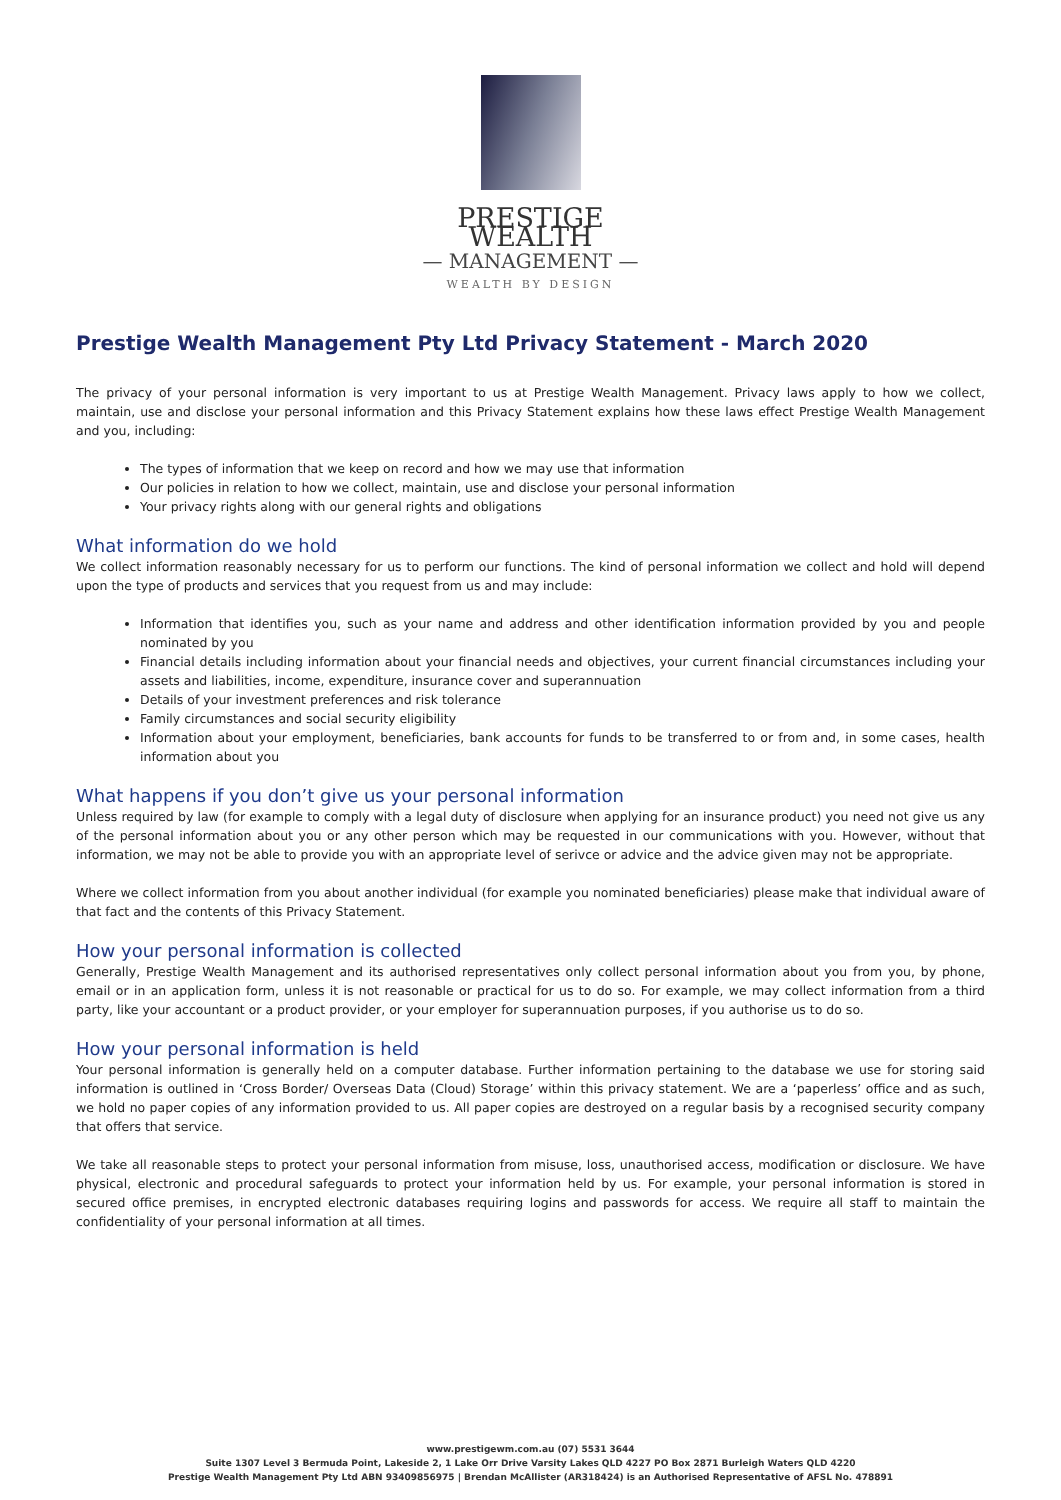PRESTIGE WEALTH
— MANAGEMENT —
WEALTH BY DESIGN
Prestige Wealth Management Pty Ltd Privacy Statement - March 2020
The privacy of your personal information is very important to us at Prestige Wealth Management. Privacy laws apply to how we collect, maintain, use and disclose your personal information and this Privacy Statement explains how these laws effect Prestige Wealth Management and you, including:
The types of information that we keep on record and how we may use that information
Our policies in relation to how we collect, maintain, use and disclose your personal information
Your privacy rights along with our general rights and obligations
What information do we hold
We collect information reasonably necessary for us to perform our functions. The kind of personal information we collect and hold will depend upon the type of products and services that you request from us and may include:
Information that identifies you, such as your name and address and other identification information provided by you and people nominated by you
Financial details including information about your financial needs and objectives, your current financial circumstances including your assets and liabilities, income, expenditure, insurance cover and superannuation
Details of your investment preferences and risk tolerance
Family circumstances and social security eligibility
Information about your employment, beneficiaries, bank accounts for funds to be transferred to or from and, in some cases, health information about you
What happens if you don’t give us your personal information
Unless required by law (for example to comply with a legal duty of disclosure when applying for an insurance product) you need not give us any of the personal information about you or any other person which may be requested in our communications with you. However, without that information, we may not be able to provide you with an appropriate level of serivce or advice and the advice given may not be appropriate.
Where we collect information from you about another individual (for example you nominated beneficiaries) please make that individual aware of that fact and the contents of this Privacy Statement.
How your personal information is collected
Generally, Prestige Wealth Management and its authorised representatives only collect personal information about you from you, by phone, email or in an application form, unless it is not reasonable or practical for us to do so. For example, we may collect information from a third party, like your accountant or a product provider, or your employer for superannuation purposes, if you authorise us to do so.
How your personal information is held
Your personal information is generally held on a computer database. Further information pertaining to the database we use for storing said information is outlined in ‘Cross Border/ Overseas Data (Cloud) Storage’ within this privacy statement. We are a ‘paperless’ office and as such, we hold no paper copies of any information provided to us. All paper copies are destroyed on a regular basis by a recognised security company that offers that service.
We take all reasonable steps to protect your personal information from misuse, loss, unauthorised access, modification or disclosure. We have physical, electronic and procedural safeguards to protect your information held by us. For example, your personal information is stored in secured office premises, in encrypted electronic databases requiring logins and passwords for access. We require all staff to maintain the confidentiality of your personal information at all times.
www.prestigewm.com.au (07) 5531 3644
Suite 1307 Level 3 Bermuda Point, Lakeside 2, 1 Lake Orr Drive Varsity Lakes QLD 4227 PO Box 2871 Burleigh Waters QLD 4220
Prestige Wealth Management Pty Ltd ABN 93409856975 | Brendan McAllister (AR318424) is an Authorised Representative of AFSL No. 478891